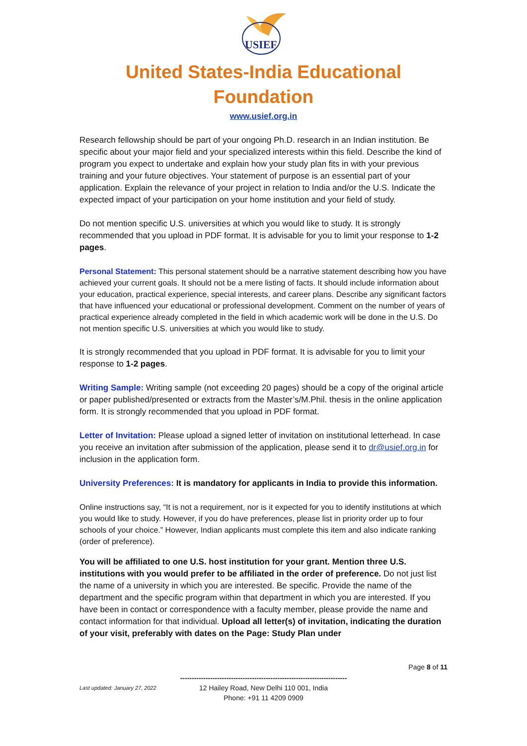USIEF
United States-India Educational
Foundation
www.usief.org.in
Research fellowship should be part of your ongoing Ph.D. research in an Indian institution. Be specific about your major field and your specialized interests within this field. Describe the kind of program you expect to undertake and explain how your study plan fits in with your previous training and your future objectives. Your statement of purpose is an essential part of your application. Explain the relevance of your project in relation to India and/or the U.S. Indicate the expected impact of your participation on your home institution and your field of study.
Do not mention specific U.S. universities at which you would like to study. It is strongly recommended that you upload in PDF format. It is advisable for you to limit your response to 1-2 pages.
Personal Statement: This personal statement should be a narrative statement describing how you have achieved your current goals. It should not be a mere listing of facts. It should include information about your education, practical experience, special interests, and career plans. Describe any significant factors that have influenced your educational or professional development. Comment on the number of years of practical experience already completed in the field in which academic work will be done in the U.S. Do not mention specific U.S. universities at which you would like to study.
It is strongly recommended that you upload in PDF format. It is advisable for you to limit your response to 1-2 pages.
Writing Sample: Writing sample (not exceeding 20 pages) should be a copy of the original article or paper published/presented or extracts from the Master’s/M.Phil. thesis in the online application form. It is strongly recommended that you upload in PDF format.
Letter of Invitation: Please upload a signed letter of invitation on institutional letterhead. In case you receive an invitation after submission of the application, please send it to dr@usief.org.in for inclusion in the application form.
University Preferences: It is mandatory for applicants in India to provide this information.
Online instructions say, “It is not a requirement, nor is it expected for you to identify institutions at which you would like to study. However, if you do have preferences, please list in priority order up to four schools of your choice.” However, Indian applicants must complete this item and also indicate ranking (order of preference).
You will be affiliated to one U.S. host institution for your grant. Mention three U.S. institutions with you would prefer to be affiliated in the order of preference. Do not just list the name of a university in which you are interested. Be specific. Provide the name of the department and the specific program within that department in which you are interested. If you have been in contact or correspondence with a faculty member, please provide the name and contact information for that individual. Upload all letter(s) of invitation, indicating the duration of your visit, preferably with dates on the Page: Study Plan under
Page 8 of 11
Last updated: January 27, 2022
------------------------------------------------------------------------
12 Hailey Road, New Delhi 110 001, India
Phone: +91 11 4209 0909